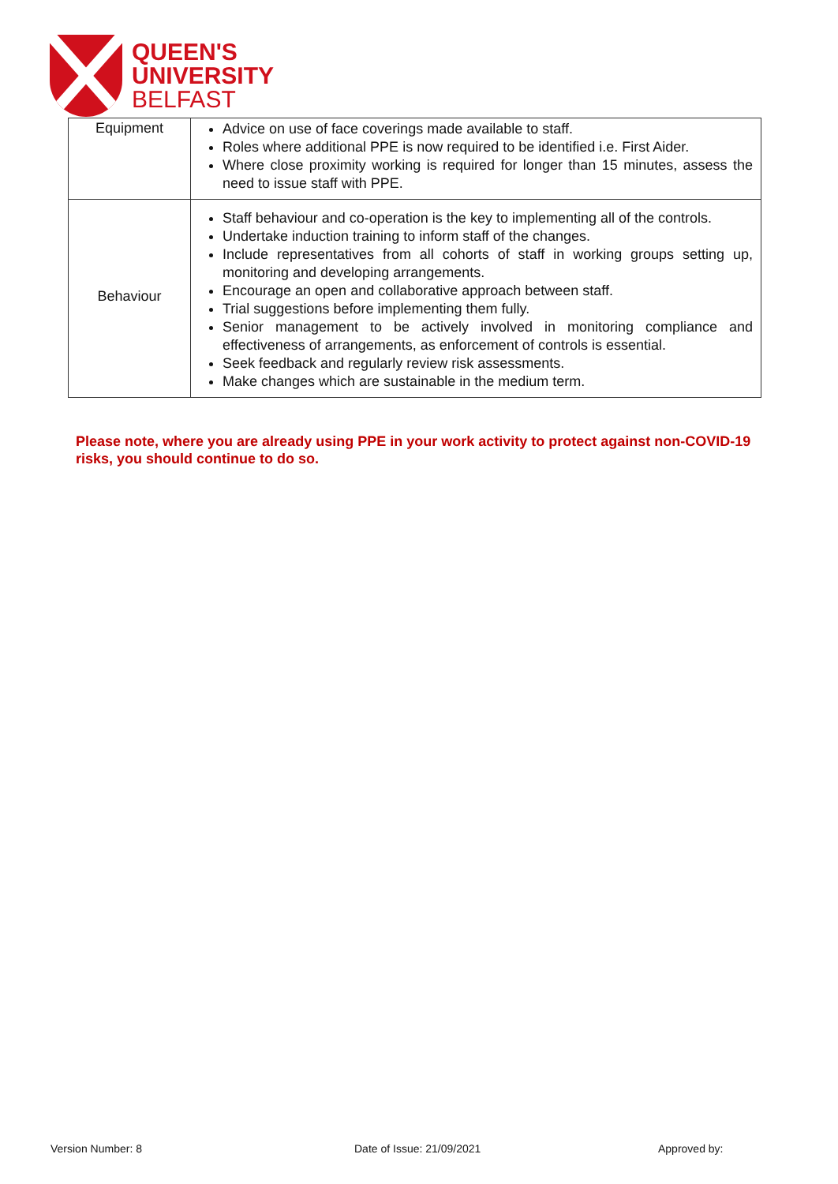QUEEN'S
UNIVERSITY
BELFAST
| Equipment | Advice on use of face coverings made available to staff. Roles where additional PPE is now required to be identified i.e. First Aider. Where close proximity working is required for longer than 15 minutes, assess the need to issue staff with PPE. |
| Behaviour | Staff behaviour and co-operation is the key to implementing all of the controls. Undertake induction training to inform staff of the changes. Include representatives from all cohorts of staff in working groups setting up, monitoring and developing arrangements. Encourage an open and collaborative approach between staff. Trial suggestions before implementing them fully. Senior management to be actively involved in monitoring compliance and effectiveness of arrangements, as enforcement of controls is essential. Seek feedback and regularly review risk assessments. Make changes which are sustainable in the medium term. |
Please note, where you are already using PPE in your work activity to protect against non-COVID-19 risks, you should continue to do so.
Version Number: 8 Date of Issue: 21/09/2021 Approved by: